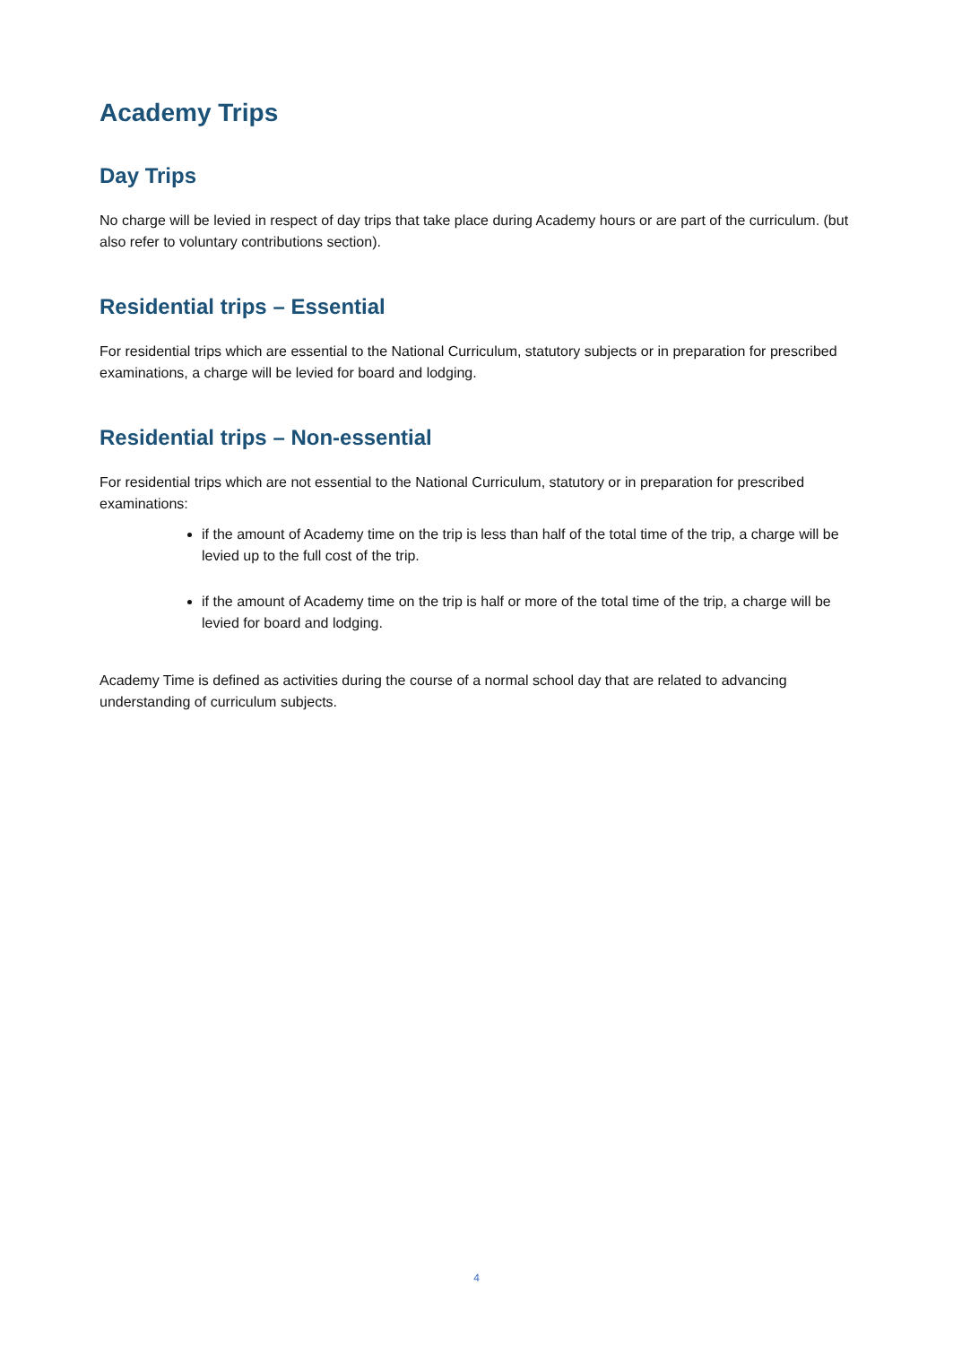Academy Trips
Day Trips
No charge will be levied in respect of day trips that take place during Academy hours or are part of the curriculum. (but also refer to voluntary contributions section).
Residential trips – Essential
For residential trips which are essential to the National Curriculum, statutory subjects or in preparation for prescribed examinations, a charge will be levied for board and lodging.
Residential trips – Non-essential
For residential trips which are not essential to the National Curriculum, statutory or in preparation for prescribed examinations:
if the amount of Academy time on the trip is less than half of the total time of the trip, a charge will be levied up to the full cost of the trip.
if the amount of Academy time on the trip is half or more of the total time of the trip, a charge will be levied for board and lodging.
Academy Time is defined as activities during the course of a normal school day that are related to advancing understanding of curriculum subjects.
4